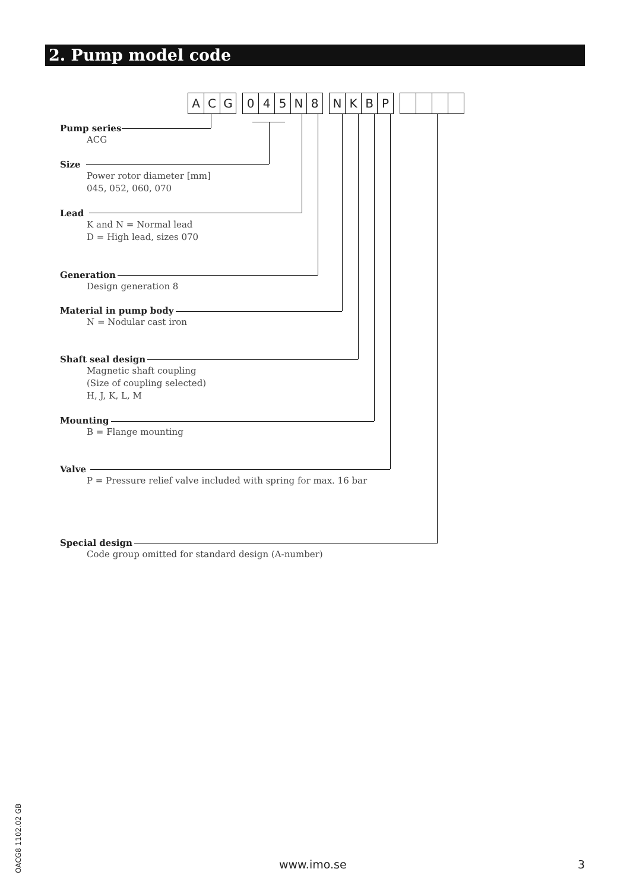2. Pump model code
ACG 045 N 8 NKBP
Pump series
ACG
Size
Power rotor diameter [mm]
045, 052, 060, 070
Lead
K and N = Normal lead
D = High lead, sizes 070
Generation
Design generation 8
Material in pump body
N = Nodular cast iron
Shaft seal design
Magnetic shaft coupling
(Size of coupling selected)
H, J, K, L, M
Mounting
B = Flange mounting
Valve
P = Pressure relief valve included with spring for max. 16 bar
Special design
Code group omitted for standard design (A-number)
OACG8 1102.02 GB
www.imo.se 3